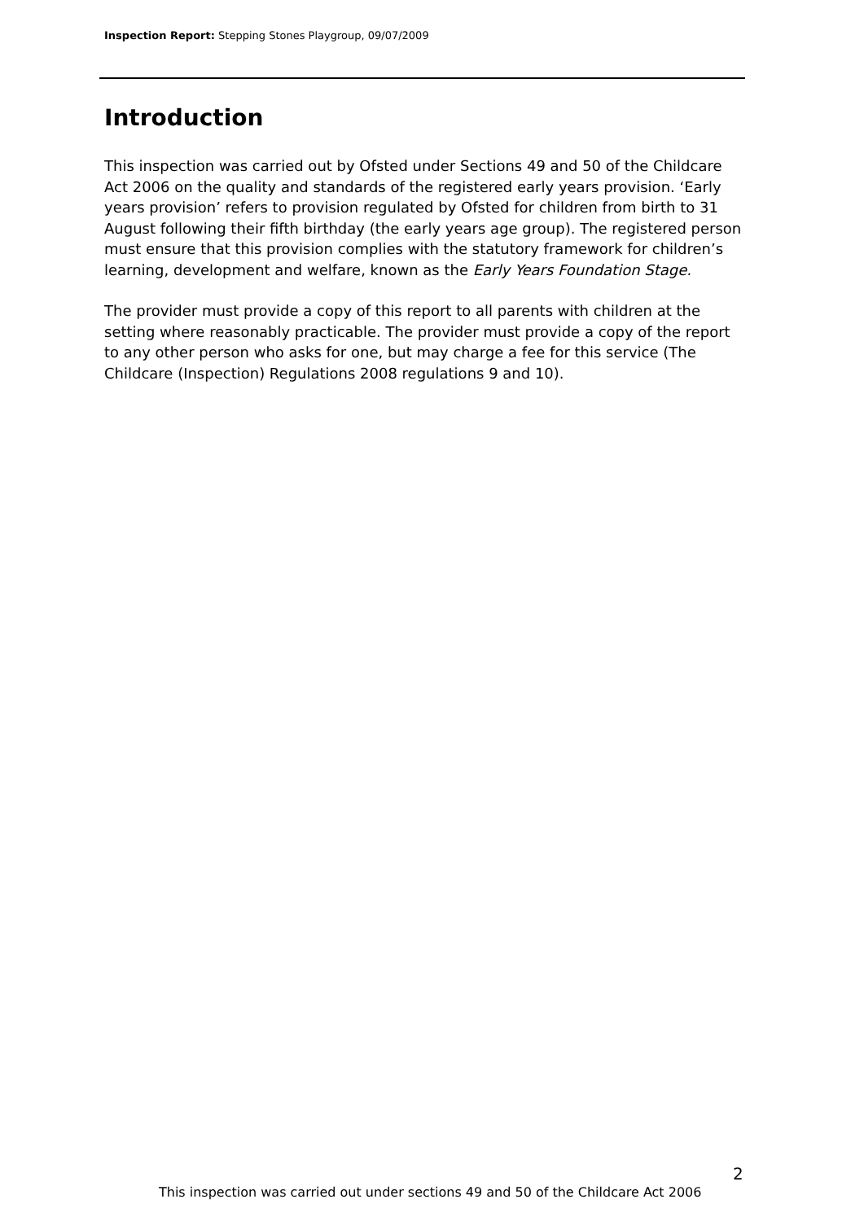Inspection Report: Stepping Stones Playgroup, 09/07/2009
Introduction
This inspection was carried out by Ofsted under Sections 49 and 50 of the Childcare Act 2006 on the quality and standards of the registered early years provision. ‘Early years provision’ refers to provision regulated by Ofsted for children from birth to 31 August following their fifth birthday (the early years age group). The registered person must ensure that this provision complies with the statutory framework for children’s learning, development and welfare, known as the Early Years Foundation Stage.
The provider must provide a copy of this report to all parents with children at the setting where reasonably practicable. The provider must provide a copy of the report to any other person who asks for one, but may charge a fee for this service (The Childcare (Inspection) Regulations 2008 regulations 9 and 10).
2
This inspection was carried out under sections 49 and 50 of the Childcare Act 2006